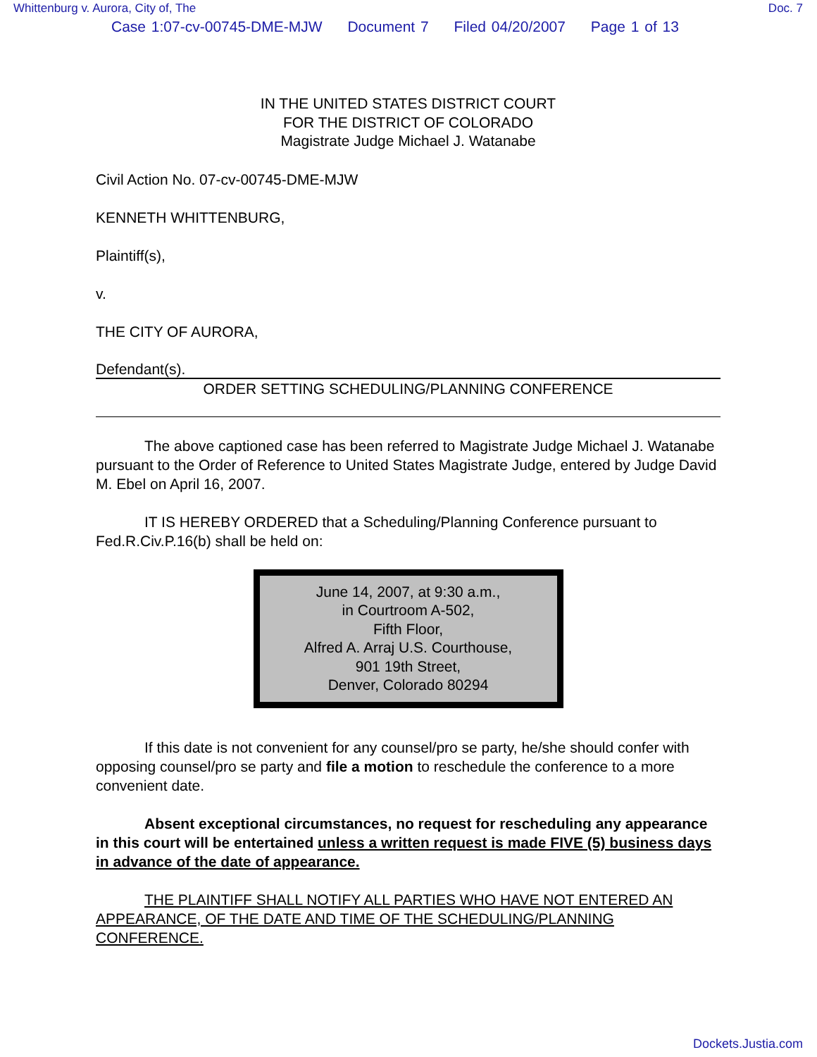Whittenburg v. Aurora, City of, The Doc. 7
Case 1:07-cv-00745-DME-MJW Document 7 Filed 04/20/2007 Page 1 of 13
IN THE UNITED STATES DISTRICT COURT
FOR THE DISTRICT OF COLORADO
Magistrate Judge Michael J. Watanabe
Civil Action No. 07-cv-00745-DME-MJW
KENNETH WHITTENBURG,
Plaintiff(s),
v.
THE CITY OF AURORA,
Defendant(s).
ORDER SETTING SCHEDULING/PLANNING CONFERENCE
The above captioned case has been referred to Magistrate Judge Michael J. Watanabe pursuant to the Order of Reference to United States Magistrate Judge, entered by Judge David M. Ebel on April 16, 2007.
IT IS HEREBY ORDERED that a Scheduling/Planning Conference pursuant to Fed.R.Civ.P.16(b) shall be held on:
June 14, 2007, at 9:30 a.m.,
in Courtroom A-502,
Fifth Floor,
Alfred A. Arraj U.S. Courthouse,
901 19th Street,
Denver, Colorado 80294
If this date is not convenient for any counsel/pro se party, he/she should confer with opposing counsel/pro se party and file a motion to reschedule the conference to a more convenient date.
Absent exceptional circumstances, no request for rescheduling any appearance in this court will be entertained unless a written request is made FIVE (5) business days in advance of the date of appearance.
THE PLAINTIFF SHALL NOTIFY ALL PARTIES WHO HAVE NOT ENTERED AN APPEARANCE, OF THE DATE AND TIME OF THE SCHEDULING/PLANNING CONFERENCE.
Dockets.Justia.com